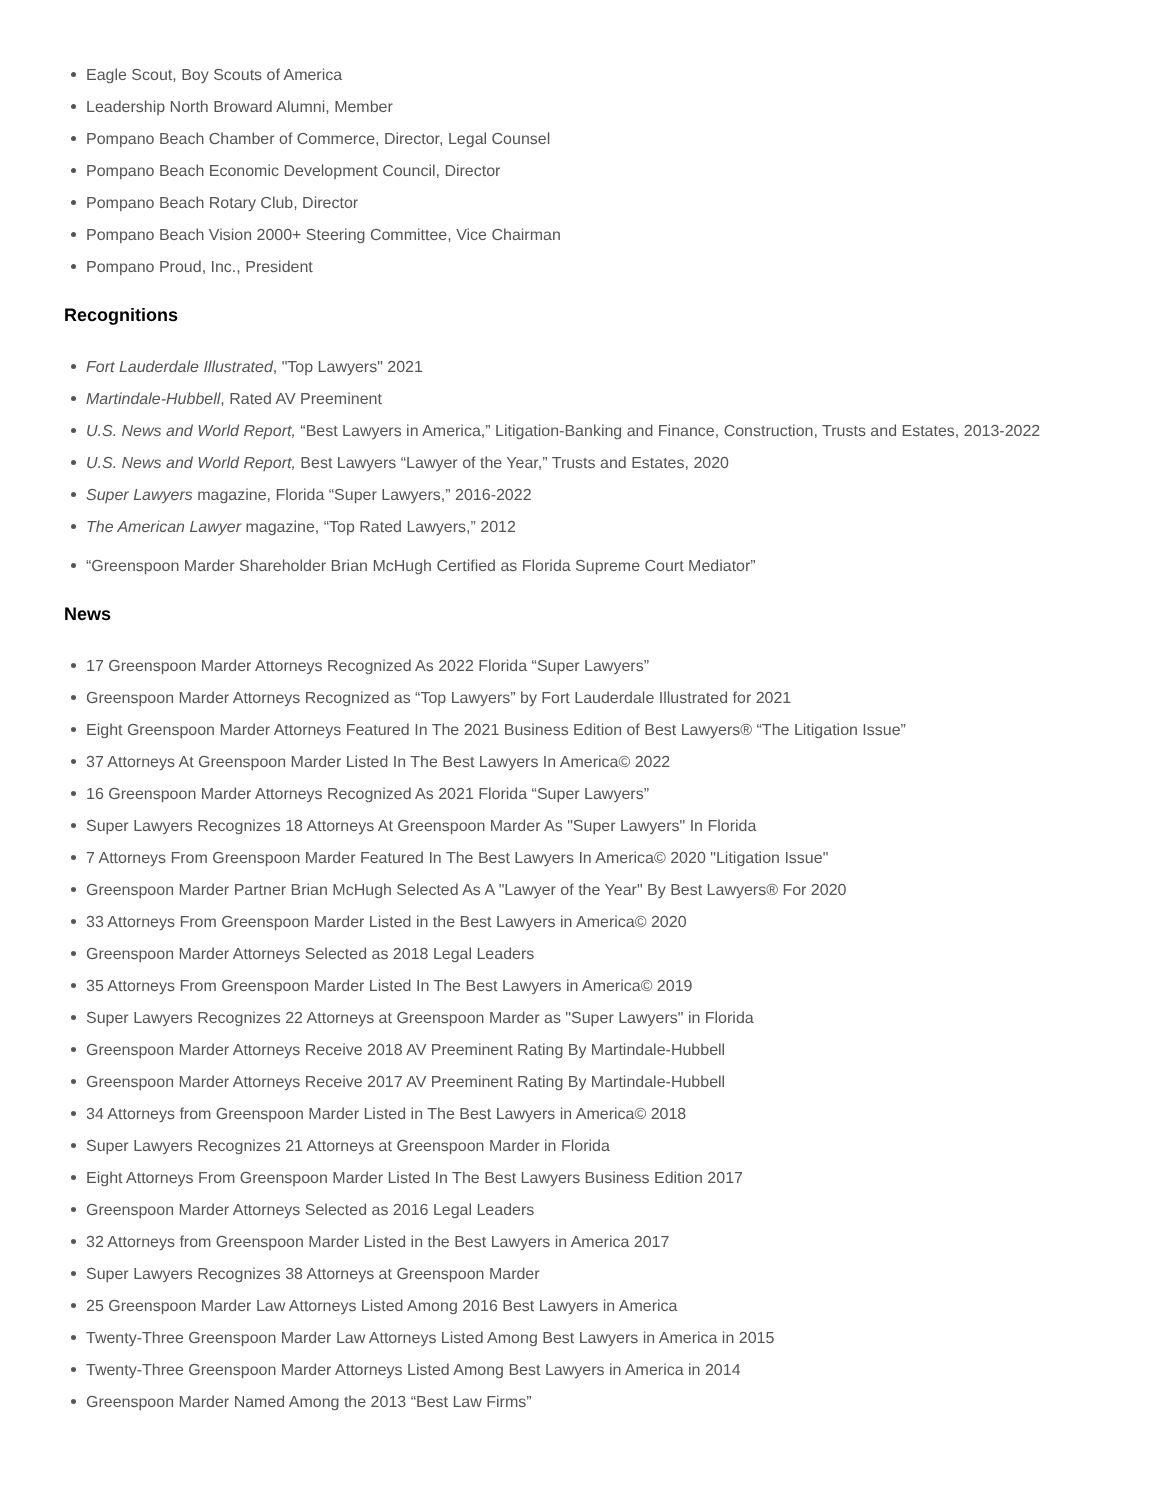Eagle Scout, Boy Scouts of America
Leadership North Broward Alumni, Member
Pompano Beach Chamber of Commerce, Director, Legal Counsel
Pompano Beach Economic Development Council, Director
Pompano Beach Rotary Club, Director
Pompano Beach Vision 2000+ Steering Committee, Vice Chairman
Pompano Proud, Inc., President
Recognitions
Fort Lauderdale Illustrated, "Top Lawyers" 2021
Martindale-Hubbell, Rated AV Preeminent
U.S. News and World Report, “Best Lawyers in America,” Litigation-Banking and Finance, Construction, Trusts and Estates, 2013-2022
U.S. News and World Report, Best Lawyers “Lawyer of the Year,” Trusts and Estates, 2020
Super Lawyers magazine, Florida “Super Lawyers,” 2016-2022
The American Lawyer magazine, “Top Rated Lawyers,” 2012
“Greenspoon Marder Shareholder Brian McHugh Certified as Florida Supreme Court Mediator”
News
17 Greenspoon Marder Attorneys Recognized As 2022 Florida “Super Lawyers”
Greenspoon Marder Attorneys Recognized as “Top Lawyers” by Fort Lauderdale Illustrated for 2021
Eight Greenspoon Marder Attorneys Featured In The 2021 Business Edition of Best Lawyers® “The Litigation Issue”
37 Attorneys At Greenspoon Marder Listed In The Best Lawyers In America© 2022
16 Greenspoon Marder Attorneys Recognized As 2021 Florida “Super Lawyers”
Super Lawyers Recognizes 18 Attorneys At Greenspoon Marder As "Super Lawyers" In Florida
7 Attorneys From Greenspoon Marder Featured In The Best Lawyers In America© 2020 "Litigation Issue"
Greenspoon Marder Partner Brian McHugh Selected As A "Lawyer of the Year" By Best Lawyers® For 2020
33 Attorneys From Greenspoon Marder Listed in the Best Lawyers in America© 2020
Greenspoon Marder Attorneys Selected as 2018 Legal Leaders
35 Attorneys From Greenspoon Marder Listed In The Best Lawyers in America© 2019
Super Lawyers Recognizes 22 Attorneys at Greenspoon Marder as "Super Lawyers" in Florida
Greenspoon Marder Attorneys Receive 2018 AV Preeminent Rating By Martindale-Hubbell
Greenspoon Marder Attorneys Receive 2017 AV Preeminent Rating By Martindale-Hubbell
34 Attorneys from Greenspoon Marder Listed in The Best Lawyers in America© 2018
Super Lawyers Recognizes 21 Attorneys at Greenspoon Marder in Florida
Eight Attorneys From Greenspoon Marder Listed In The Best Lawyers Business Edition 2017
Greenspoon Marder Attorneys Selected as 2016 Legal Leaders
32 Attorneys from Greenspoon Marder Listed in the Best Lawyers in America 2017
Super Lawyers Recognizes 38 Attorneys at Greenspoon Marder
25 Greenspoon Marder Law Attorneys Listed Among 2016 Best Lawyers in America
Twenty-Three Greenspoon Marder Law Attorneys Listed Among Best Lawyers in America in 2015
Twenty-Three Greenspoon Marder Attorneys Listed Among Best Lawyers in America in 2014
Greenspoon Marder Named Among the 2013 “Best Law Firms”